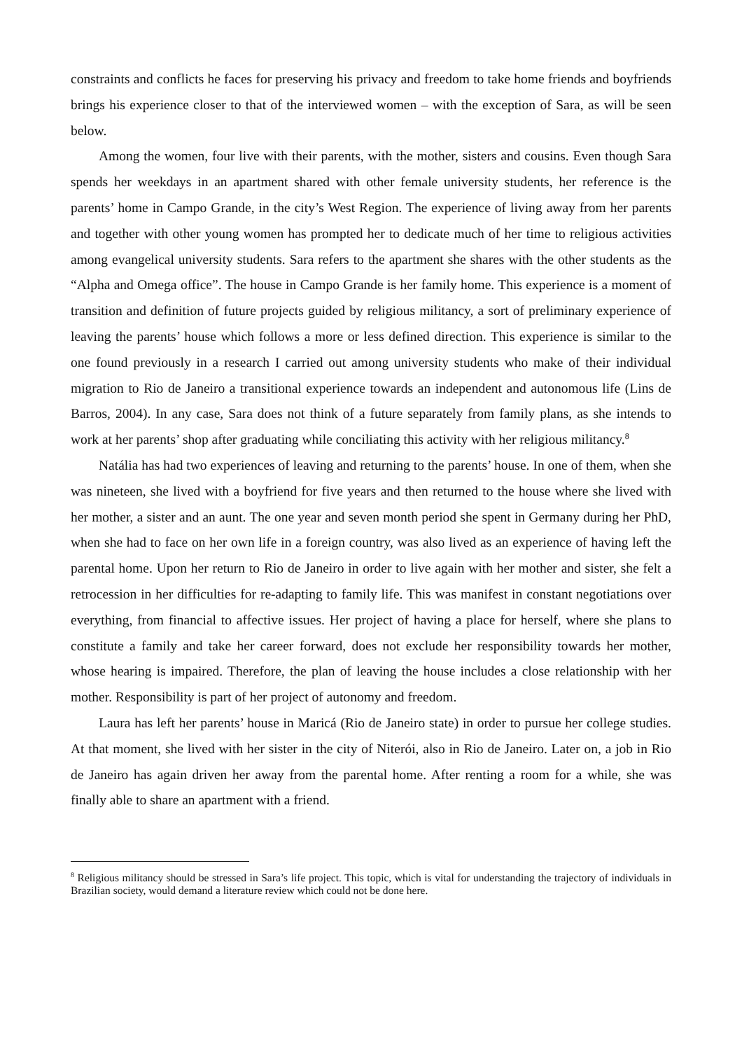constraints and conflicts he faces for preserving his privacy and freedom to take home friends and boyfriends brings his experience closer to that of the interviewed women – with the exception of Sara, as will be seen below.
Among the women, four live with their parents, with the mother, sisters and cousins. Even though Sara spends her weekdays in an apartment shared with other female university students, her reference is the parents’ home in Campo Grande, in the city’s West Region. The experience of living away from her parents and together with other young women has prompted her to dedicate much of her time to religious activities among evangelical university students. Sara refers to the apartment she shares with the other students as the “Alpha and Omega office”. The house in Campo Grande is her family home. This experience is a moment of transition and definition of future projects guided by religious militancy, a sort of preliminary experience of leaving the parents’ house which follows a more or less defined direction. This experience is similar to the one found previously in a research I carried out among university students who make of their individual migration to Rio de Janeiro a transitional experience towards an independent and autonomous life (Lins de Barros, 2004). In any case, Sara does not think of a future separately from family plans, as she intends to work at her parents’ shop after graduating while conciliating this activity with her religious militancy.<sup>8</sup>
Natália has had two experiences of leaving and returning to the parents’ house. In one of them, when she was nineteen, she lived with a boyfriend for five years and then returned to the house where she lived with her mother, a sister and an aunt. The one year and seven month period she spent in Germany during her PhD, when she had to face on her own life in a foreign country, was also lived as an experience of having left the parental home. Upon her return to Rio de Janeiro in order to live again with her mother and sister, she felt a retrocession in her difficulties for re-adapting to family life. This was manifest in constant negotiations over everything, from financial to affective issues. Her project of having a place for herself, where she plans to constitute a family and take her career forward, does not exclude her responsibility towards her mother, whose hearing is impaired. Therefore, the plan of leaving the house includes a close relationship with her mother. Responsibility is part of her project of autonomy and freedom.
Laura has left her parents’ house in Maricá (Rio de Janeiro state) in order to pursue her college studies. At that moment, she lived with her sister in the city of Niterói, also in Rio de Janeiro. Later on, a job in Rio de Janeiro has again driven her away from the parental home. After renting a room for a while, she was finally able to share an apartment with a friend.
<sup>8</sup> Religious militancy should be stressed in Sara’s life project. This topic, which is vital for understanding the trajectory of individuals in Brazilian society, would demand a literature review which could not be done here.